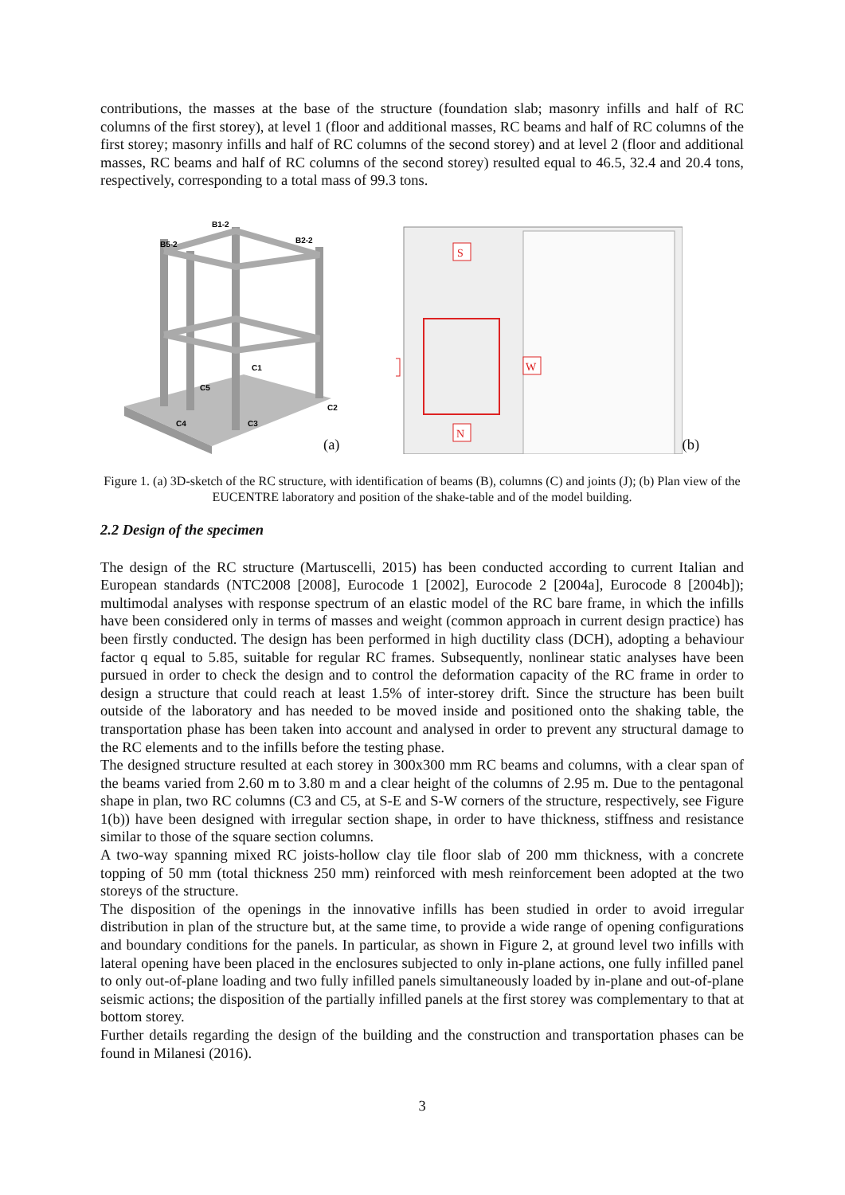contributions, the masses at the base of the structure (foundation slab; masonry infills and half of RC columns of the first storey), at level 1 (floor and additional masses, RC beams and half of RC columns of the first storey; masonry infills and half of RC columns of the second storey) and at level 2 (floor and additional masses, RC beams and half of RC columns of the second storey) resulted equal to 46.5, 32.4 and 20.4 tons, respectively, corresponding to a total mass of 99.3 tons.
B1-2
B2-2
B5-2
C1
C2
C3
C4
C5
(a)
S
N
W
(b)
Figure 1. (a) 3D-sketch of the RC structure, with identification of beams (B), columns (C) and joints (J); (b) Plan view of the EUCENTRE laboratory and position of the shake-table and of the model building.
2.2 Design of the specimen
The design of the RC structure (Martuscelli, 2015) has been conducted according to current Italian and European standards (NTC2008 [2008], Eurocode 1 [2002], Eurocode 2 [2004a], Eurocode 8 [2004b]); multimodal analyses with response spectrum of an elastic model of the RC bare frame, in which the infills have been considered only in terms of masses and weight (common approach in current design practice) has been firstly conducted. The design has been performed in high ductility class (DCH), adopting a behaviour factor q equal to 5.85, suitable for regular RC frames. Subsequently, nonlinear static analyses have been pursued in order to check the design and to control the deformation capacity of the RC frame in order to design a structure that could reach at least 1.5% of inter-storey drift. Since the structure has been built outside of the laboratory and has needed to be moved inside and positioned onto the shaking table, the transportation phase has been taken into account and analysed in order to prevent any structural damage to the RC elements and to the infills before the testing phase.
The designed structure resulted at each storey in 300x300 mm RC beams and columns, with a clear span of the beams varied from 2.60 m to 3.80 m and a clear height of the columns of 2.95 m. Due to the pentagonal shape in plan, two RC columns (C3 and C5, at S-E and S-W corners of the structure, respectively, see Figure 1(b)) have been designed with irregular section shape, in order to have thickness, stiffness and resistance similar to those of the square section columns.
A two-way spanning mixed RC joists-hollow clay tile floor slab of 200 mm thickness, with a concrete topping of 50 mm (total thickness 250 mm) reinforced with mesh reinforcement been adopted at the two storeys of the structure.
The disposition of the openings in the innovative infills has been studied in order to avoid irregular distribution in plan of the structure but, at the same time, to provide a wide range of opening configurations and boundary conditions for the panels. In particular, as shown in Figure 2, at ground level two infills with lateral opening have been placed in the enclosures subjected to only in-plane actions, one fully infilled panel to only out-of-plane loading and two fully infilled panels simultaneously loaded by in-plane and out-of-plane seismic actions; the disposition of the partially infilled panels at the first storey was complementary to that at bottom storey.
Further details regarding the design of the building and the construction and transportation phases can be found in Milanesi (2016).
3